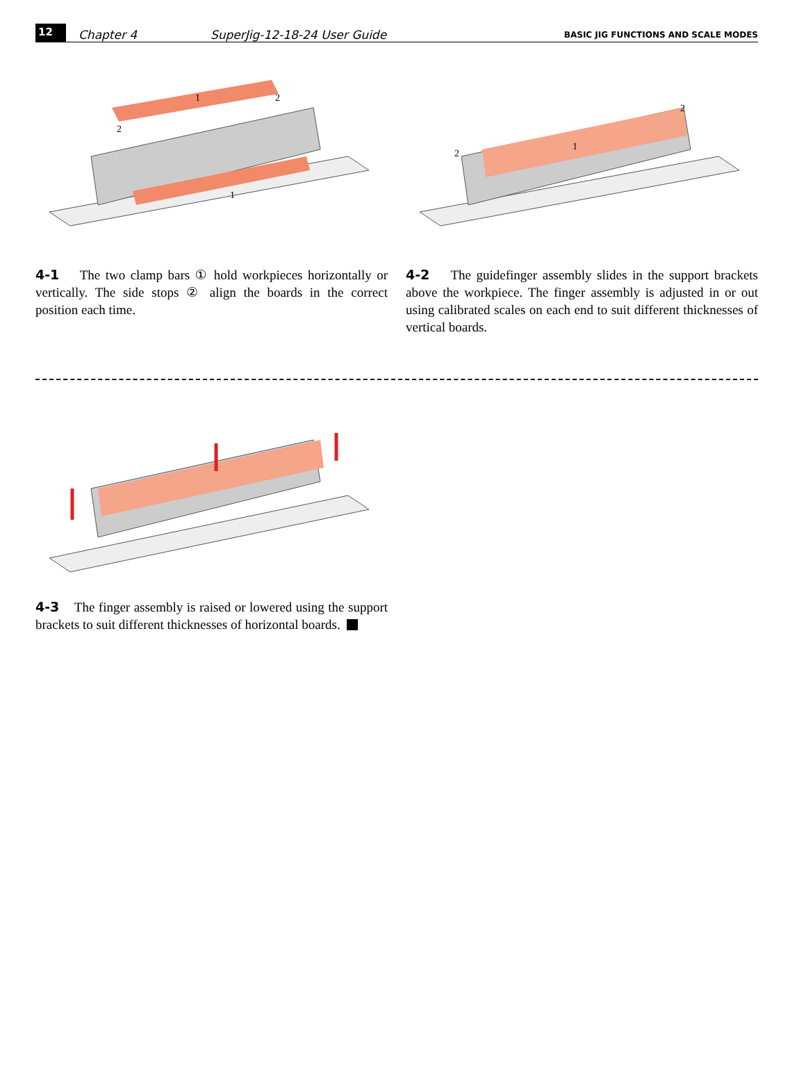12 Chapter 4 SuperJig-12-18-24 User Guide BASIC JIG FUNCTIONS AND SCALE MODES
1
1
2
2
4-1 The two clamp bars ① hold workpieces horizontally or vertically. The side stops ② align the boards in the correct position each time.
1
2
2
4-2 The guidefinger assembly slides in the support brackets above the workpiece. The finger assembly is adjusted in or out using calibrated scales on each end to suit different thicknesses of vertical boards.
4-3 The finger assembly is raised or lowered using the support brackets to suit different thicknesses of horizontal boards.